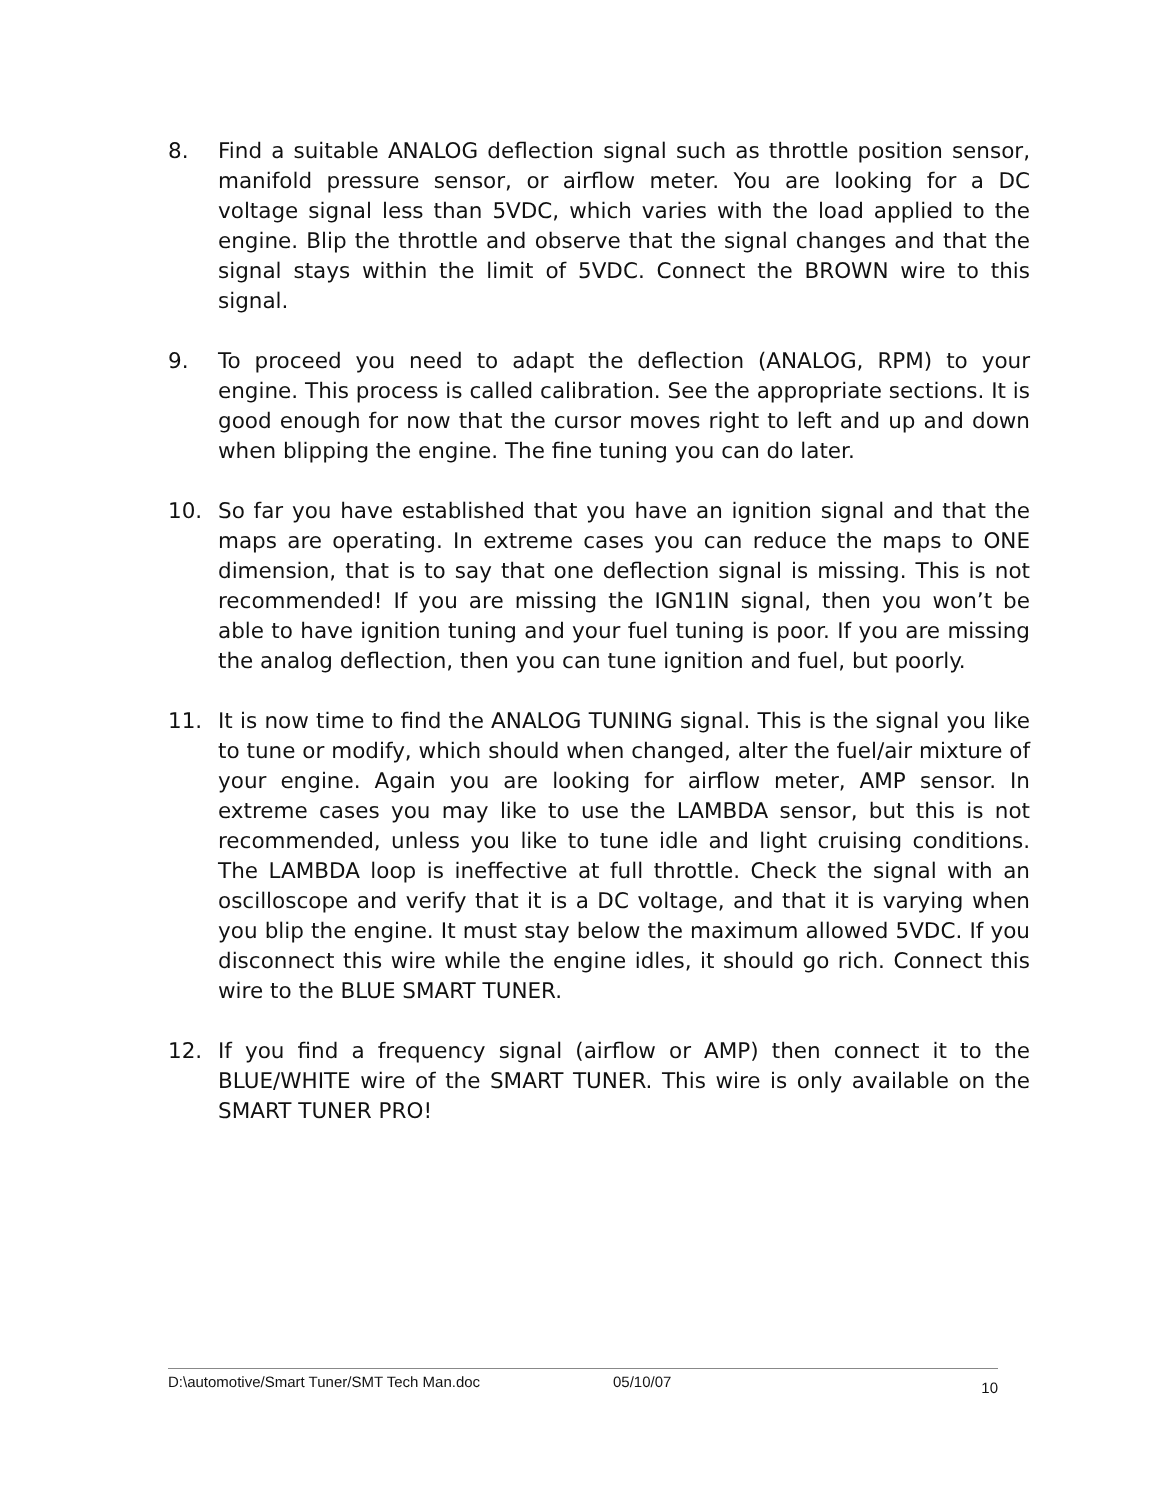8. Find a suitable ANALOG deflection signal such as throttle position sensor, manifold pressure sensor, or airflow meter. You are looking for a DC voltage signal less than 5VDC, which varies with the load applied to the engine. Blip the throttle and observe that the signal changes and that the signal stays within the limit of 5VDC. Connect the BROWN wire to this signal.
9. To proceed you need to adapt the deflection (ANALOG, RPM) to your engine. This process is called calibration. See the appropriate sections. It is good enough for now that the cursor moves right to left and up and down when blipping the engine. The fine tuning you can do later.
10. So far you have established that you have an ignition signal and that the maps are operating. In extreme cases you can reduce the maps to ONE dimension, that is to say that one deflection signal is missing. This is not recommended! If you are missing the IGN1IN signal, then you won’t be able to have ignition tuning and your fuel tuning is poor. If you are missing the analog deflection, then you can tune ignition and fuel, but poorly.
11. It is now time to find the ANALOG TUNING signal. This is the signal you like to tune or modify, which should when changed, alter the fuel/air mixture of your engine. Again you are looking for airflow meter, AMP sensor. In extreme cases you may like to use the LAMBDA sensor, but this is not recommended, unless you like to tune idle and light cruising conditions. The LAMBDA loop is ineffective at full throttle. Check the signal with an oscilloscope and verify that it is a DC voltage, and that it is varying when you blip the engine. It must stay below the maximum allowed 5VDC. If you disconnect this wire while the engine idles, it should go rich. Connect this wire to the BLUE SMART TUNER.
12. If you find a frequency signal (airflow or AMP) then connect it to the BLUE/WHITE wire of the SMART TUNER. This wire is only available on the SMART TUNER PRO!
D:\automotive/Smart Tuner/SMT Tech Man.doc 05/10/07 10